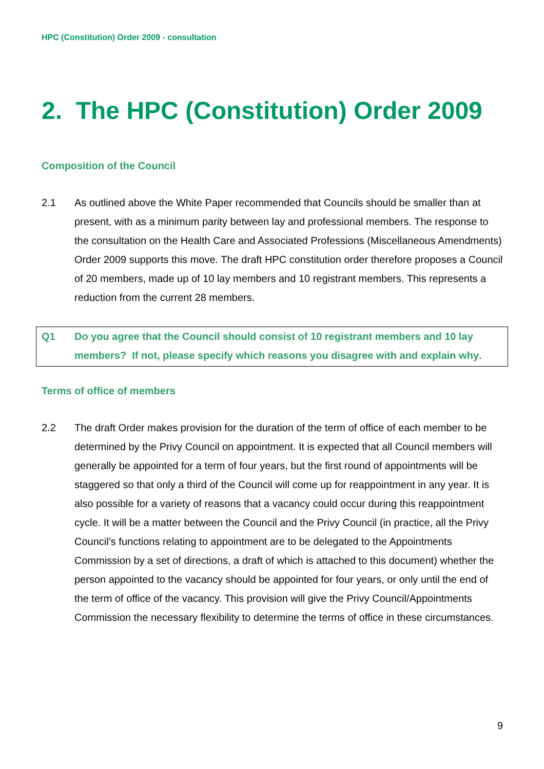HPC (Constitution) Order 2009 - consultation
2. The HPC (Constitution) Order 2009
Composition of the Council
2.1 As outlined above the White Paper recommended that Councils should be smaller than at present, with as a minimum parity between lay and professional members. The response to the consultation on the Health Care and Associated Professions (Miscellaneous Amendments) Order 2009 supports this move. The draft HPC constitution order therefore proposes a Council of 20 members, made up of 10 lay members and 10 registrant members. This represents a reduction from the current 28 members.
Q1 Do you agree that the Council should consist of 10 registrant members and 10 lay members? If not, please specify which reasons you disagree with and explain why.
Terms of office of members
2.2 The draft Order makes provision for the duration of the term of office of each member to be determined by the Privy Council on appointment. It is expected that all Council members will generally be appointed for a term of four years, but the first round of appointments will be staggered so that only a third of the Council will come up for reappointment in any year. It is also possible for a variety of reasons that a vacancy could occur during this reappointment cycle. It will be a matter between the Council and the Privy Council (in practice, all the Privy Council’s functions relating to appointment are to be delegated to the Appointments Commission by a set of directions, a draft of which is attached to this document) whether the person appointed to the vacancy should be appointed for four years, or only until the end of the term of office of the vacancy. This provision will give the Privy Council/Appointments Commission the necessary flexibility to determine the terms of office in these circumstances.
9